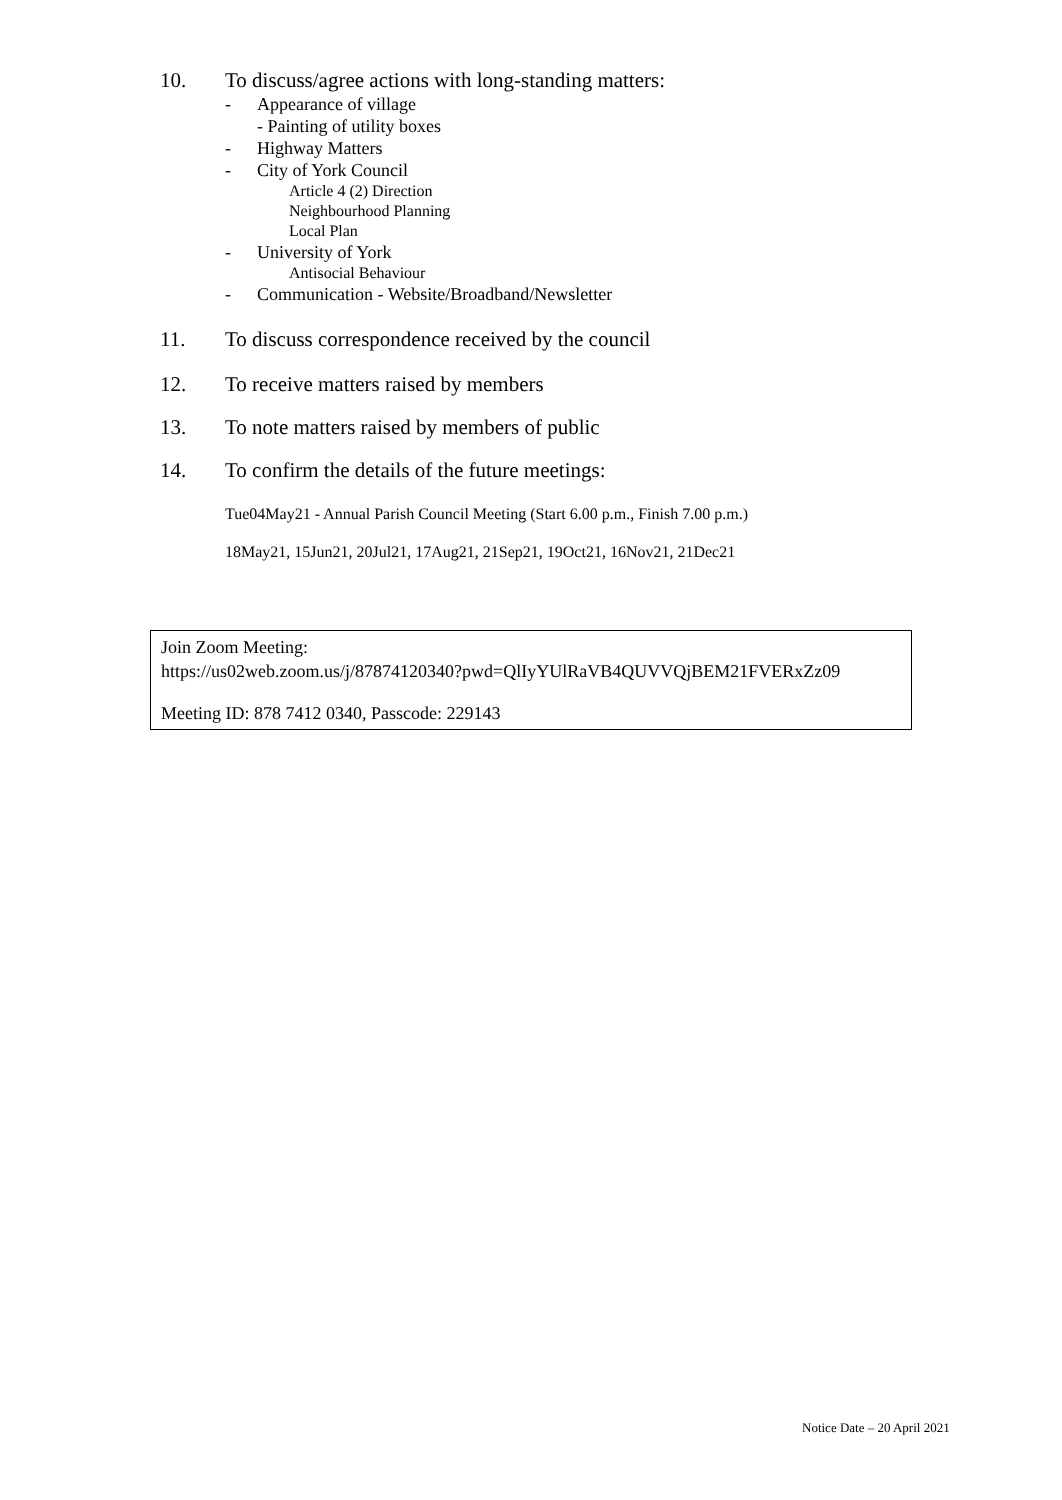10. To discuss/agree actions with long-standing matters:
- Appearance of village
- Painting of utility boxes
- Highway Matters
- City of York Council
Article 4 (2) Direction
Neighbourhood Planning
Local Plan
- University of York
Antisocial Behaviour
- Communication - Website/Broadband/Newsletter
11. To discuss correspondence received by the council
12. To receive matters raised by members
13. To note matters raised by members of public
14. To confirm the details of the future meetings:
Tue04May21 - Annual Parish Council Meeting (Start 6.00 p.m., Finish 7.00 p.m.)
18May21, 15Jun21, 20Jul21, 17Aug21, 21Sep21, 19Oct21, 16Nov21, 21Dec21
Join Zoom Meeting:
https://us02web.zoom.us/j/87874120340?pwd=QlIyYUlRaVB4QUVVQjBEM21FVERxZz09
Meeting ID: 878 7412 0340, Passcode: 229143
Notice Date – 20 April 2021